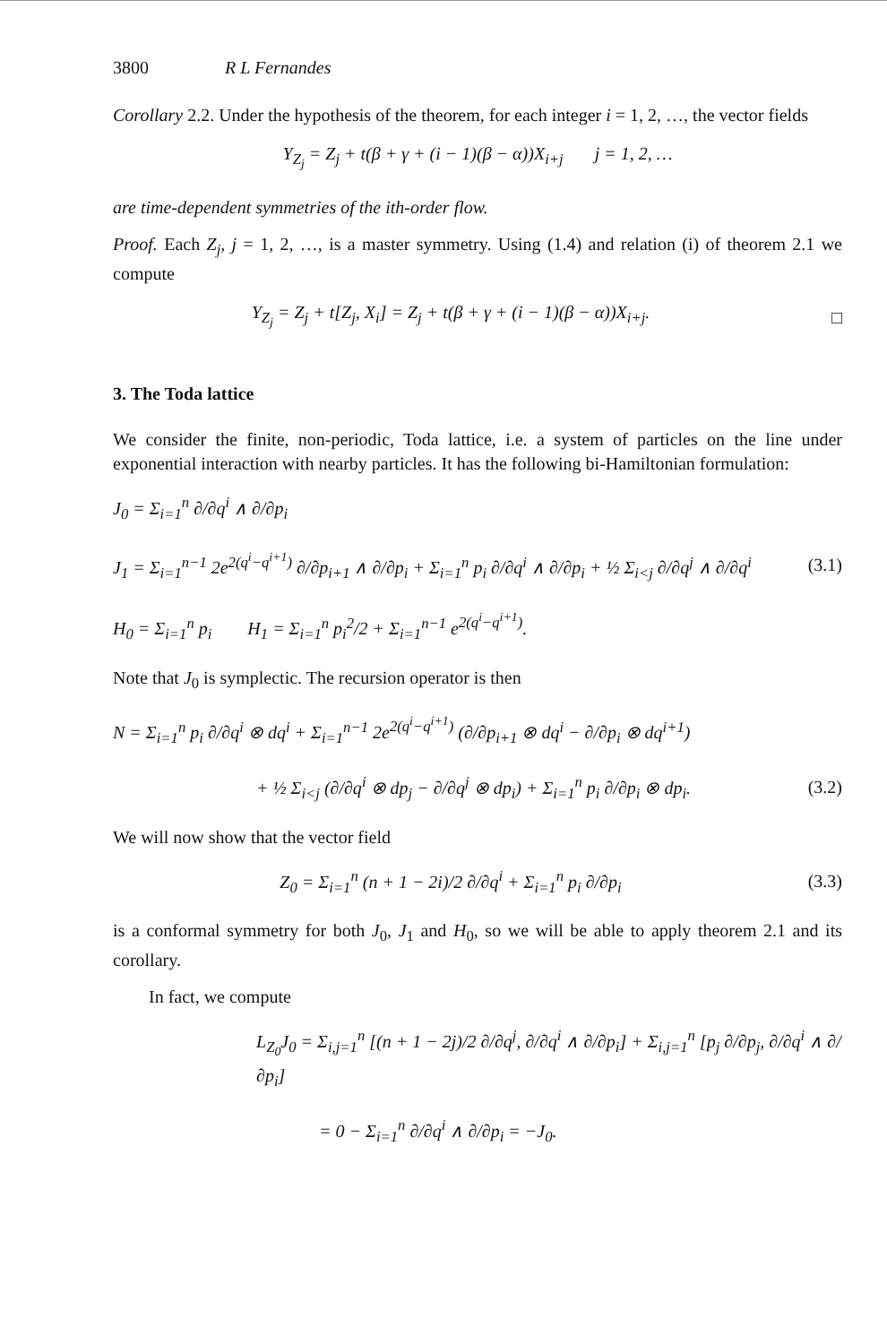3800 R L Fernandes
Corollary 2.2. Under the hypothesis of the theorem, for each integer i = 1, 2, …, the vector fields
Y<sub>Z<sub>j</sub></sub> = Z<sub>j</sub> + t(β + γ + (i − 1)(β − α))X<sub>i+j</sub> j = 1, 2, …
are time-dependent symmetries of the ith-order flow.
Proof. Each Z<sub>j</sub>, j = 1, 2, …, is a master symmetry. Using (1.4) and relation (i) of theorem 2.1 we compute
Y<sub>Z<sub>j</sub></sub> = Z<sub>j</sub> + t[Z<sub>j</sub>, X<sub>i</sub>] = Z<sub>j</sub> + t(β + γ + (i − 1)(β − α))X<sub>i+j</sub>. □
3. The Toda lattice
We consider the finite, non-periodic, Toda lattice, i.e. a system of particles on the line under exponential interaction with nearby particles. It has the following bi-Hamiltonian formulation:
J<sub>0</sub> = Σ<sub>i=1</sub><sup>n</sup> ∂/∂q<sup>i</sup> ∧ ∂/∂p<sub>i</sub>
J<sub>1</sub> = Σ<sub>i=1</sub><sup>n−1</sup> 2e<sup>2(q<sup>i</sup>−q<sup>i+1</sup>)</sup> ∂/∂p<sub>i+1</sub> ∧ ∂/∂p<sub>i</sub> + Σ<sub>i=1</sub><sup>n</sup> p<sub>i</sub> ∂/∂q<sup>i</sup> ∧ ∂/∂p<sub>i</sub> + ½ Σ<sub>i<j</sub> ∂/∂q<sup>j</sup> ∧ ∂/∂q<sup>i</sup> (3.1)
H<sub>0</sub> = Σ<sub>i=1</sub><sup>n</sup> p<sub>i</sub> H<sub>1</sub> = Σ<sub>i=1</sub><sup>n</sup> p<sub>i</sub><sup>2</sup>/2 + Σ<sub>i=1</sub><sup>n−1</sup> e<sup>2(q<sup>i</sup>−q<sup>i+1</sup>)</sup>.
Note that J<sub>0</sub> is symplectic. The recursion operator is then
N = Σ<sub>i=1</sub><sup>n</sup> p<sub>i</sub> ∂/∂q<sup>i</sup> ⊗ dq<sup>i</sup> + Σ<sub>i=1</sub><sup>n−1</sup> 2e<sup>2(q<sup>i</sup>−q<sup>i+1</sup>)</sup> (∂/∂p<sub>i+1</sub> ⊗ dq<sup>i</sup> − ∂/∂p<sub>i</sub> ⊗ dq<sup>i+1</sup>)
+ ½ Σ<sub>i<j</sub> (∂/∂q<sup>i</sup> ⊗ dp<sub>j</sub> − ∂/∂q<sup>j</sup> ⊗ dp<sub>i</sub>) + Σ<sub>i=1</sub><sup>n</sup> p<sub>i</sub> ∂/∂p<sub>i</sub> ⊗ dp<sub>i</sub>. (3.2)
We will now show that the vector field
Z<sub>0</sub> = Σ<sub>i=1</sub><sup>n</sup> (n + 1 − 2i)/2 ∂/∂q<sup>i</sup> + Σ<sub>i=1</sub><sup>n</sup> p<sub>i</sub> ∂/∂p<sub>i</sub> (3.3)
is a conformal symmetry for both J<sub>0</sub>, J<sub>1</sub> and H<sub>0</sub>, so we will be able to apply theorem 2.1 and its corollary.
In fact, we compute
L<sub>Z<sub>0</sub></sub>J<sub>0</sub> = Σ<sub>i,j=1</sub><sup>n</sup> [(n + 1 − 2j)/2 ∂/∂q<sup>j</sup>, ∂/∂q<sup>i</sup> ∧ ∂/∂p<sub>i</sub>] + Σ<sub>i,j=1</sub><sup>n</sup> [p<sub>j</sub> ∂/∂p<sub>j</sub>, ∂/∂q<sup>i</sup> ∧ ∂/∂p<sub>i</sub>]
= 0 − Σ<sub>i=1</sub><sup>n</sup> ∂/∂q<sup>i</sup> ∧ ∂/∂p<sub>i</sub> = −J<sub>0</sub>.